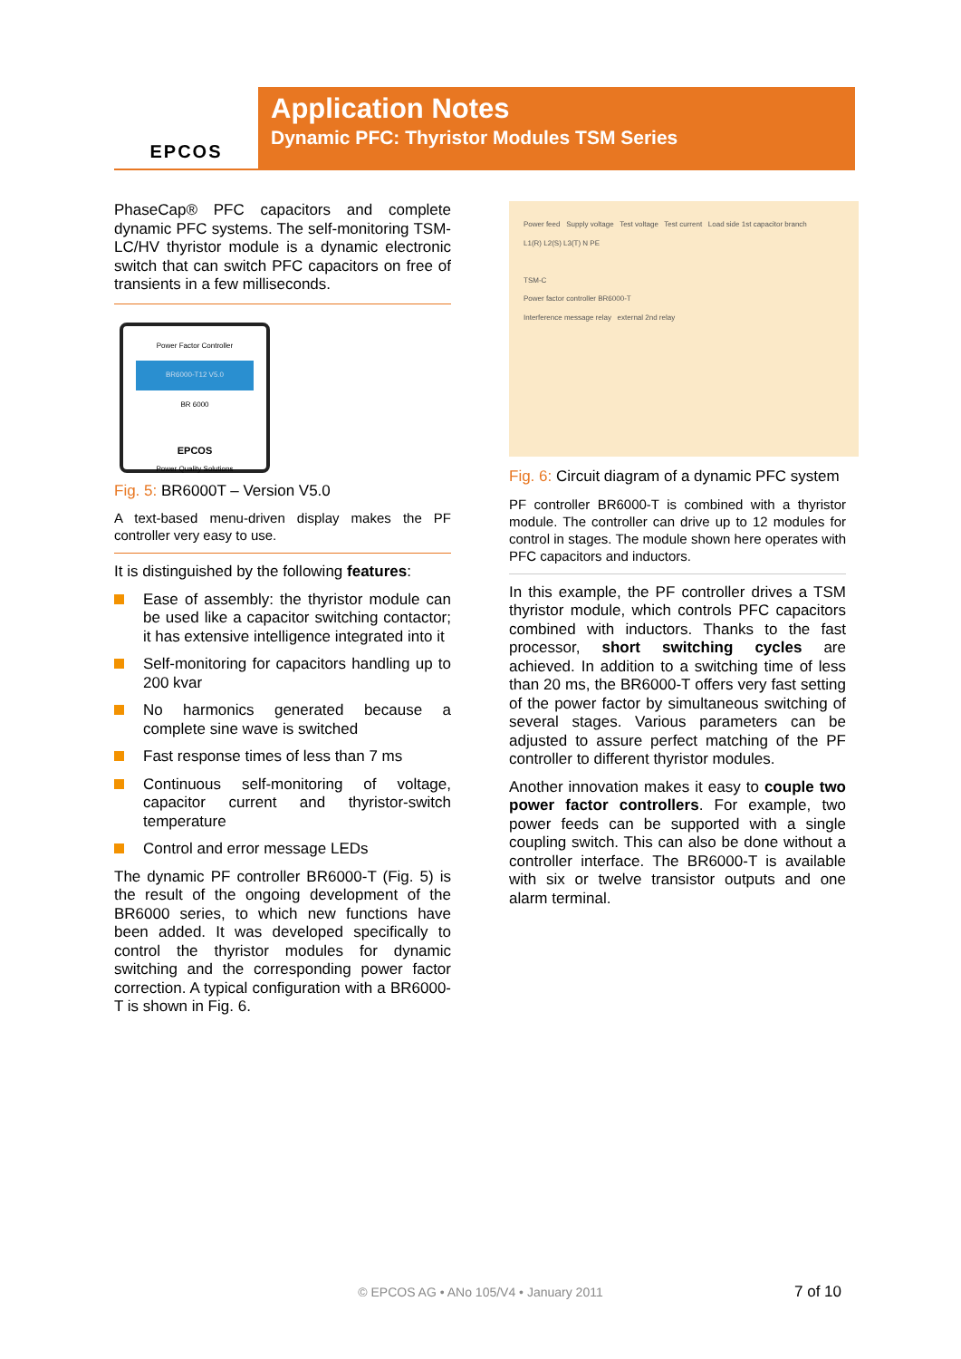EPCOS
Application Notes
Dynamic PFC: Thyristor Modules TSM Series
PhaseCap® PFC capacitors and complete dynamic PFC systems. The self-monitoring TSM-LC/HV thyristor module is a dynamic electronic switch that can switch PFC capacitors on free of transients in a few milliseconds.
Power Factor Controller
BR6000-T12 V5.0
BR 6000
EPCOS
Power Quality Solutions
Fig. 5: BR6000T – Version V5.0
A text-based menu-driven display makes the PF controller very easy to use.
It is distinguished by the following features:
Ease of assembly: the thyristor module can be used like a capacitor switching contactor; it has extensive intelligence integrated into it
Self-monitoring for capacitors handling up to 200 kvar
No harmonics generated because a complete sine wave is switched
Fast response times of less than 7 ms
Continuous self-monitoring of voltage, capacitor current and thyristor-switch temperature
Control and error message LEDs
The dynamic PF controller BR6000-T (Fig. 5) is the result of the ongoing development of the BR6000 series, to which new functions have been added. It was developed specifically to control the thyristor modules for dynamic switching and the corresponding power factor correction. A typical configuration with a BR6000-T is shown in Fig. 6.
Power feed Supply voltage Test voltage Test current Load side 1st capacitor branch
L1(R) L2(S) L3(T) N PE
TSM-C
Power factor controller BR6000-T
Interference message relay external 2nd relay
Fig. 6: Circuit diagram of a dynamic PFC system
PF controller BR6000-T is combined with a thyristor module. The controller can drive up to 12 modules for control in stages. The module shown here operates with PFC capacitors and inductors.
In this example, the PF controller drives a TSM thyristor module, which controls PFC capacitors combined with inductors. Thanks to the fast processor, short switching cycles are achieved. In addition to a switching time of less than 20 ms, the BR6000-T offers very fast setting of the power factor by simultaneous switching of several stages. Various parameters can be adjusted to assure perfect matching of the PF controller to different thyristor modules.
Another innovation makes it easy to couple two power factor controllers. For example, two power feeds can be supported with a single coupling switch. This can also be done without a controller interface. The BR6000-T is available with six or twelve transistor outputs and one alarm terminal.
© EPCOS AG • ANo 105/V4 • January 2011 7 of 10